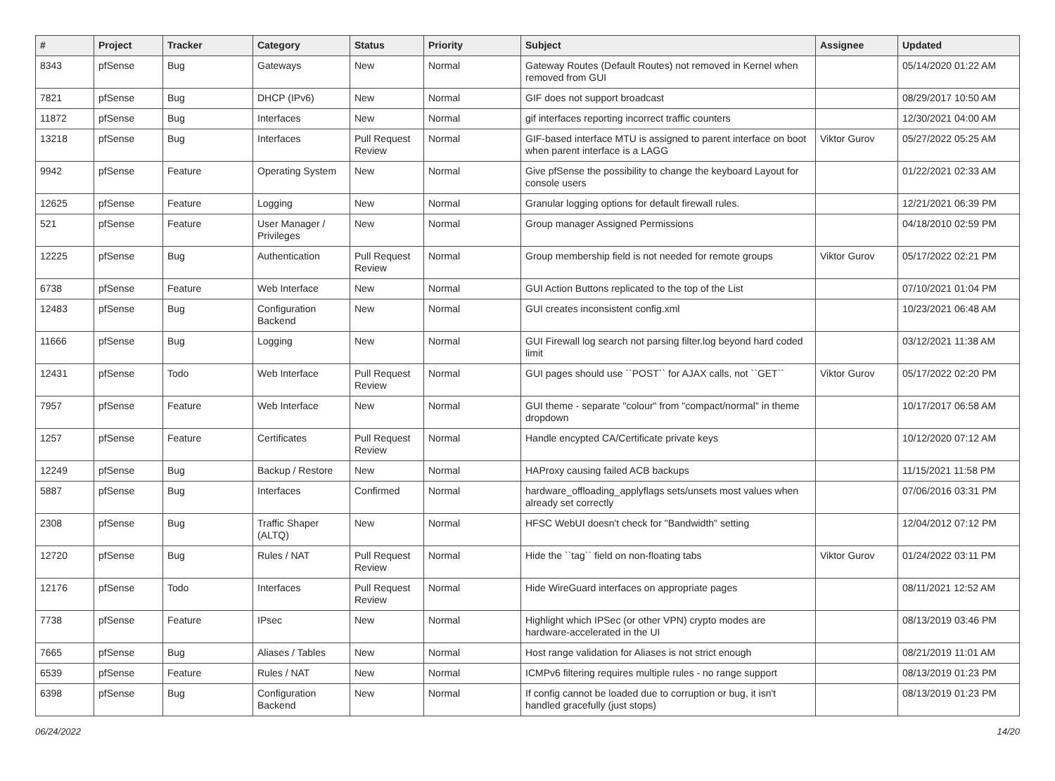| # | Project | Tracker | Category | Status | Priority | Subject | Assignee | Updated |
| --- | --- | --- | --- | --- | --- | --- | --- | --- |
| 8343 | pfSense | Bug | Gateways | New | Normal | Gateway Routes (Default Routes) not removed in Kernel when removed from GUI | | 05/14/2020 01:22 AM |
| 7821 | pfSense | Bug | DHCP (IPv6) | New | Normal | GIF does not support broadcast | | 08/29/2017 10:50 AM |
| 11872 | pfSense | Bug | Interfaces | New | Normal | gif interfaces reporting incorrect traffic counters | | 12/30/2021 04:00 AM |
| 13218 | pfSense | Bug | Interfaces | Pull Request Review | Normal | GIF-based interface MTU is assigned to parent interface on boot when parent interface is a LAGG | Viktor Gurov | 05/27/2022 05:25 AM |
| 9942 | pfSense | Feature | Operating System | New | Normal | Give pfSense the possibility to change the keyboard Layout for console users | | 01/22/2021 02:33 AM |
| 12625 | pfSense | Feature | Logging | New | Normal | Granular logging options for default firewall rules. | | 12/21/2021 06:39 PM |
| 521 | pfSense | Feature | User Manager / Privileges | New | Normal | Group manager Assigned Permissions | | 04/18/2010 02:59 PM |
| 12225 | pfSense | Bug | Authentication | Pull Request Review | Normal | Group membership field is not needed for remote groups | Viktor Gurov | 05/17/2022 02:21 PM |
| 6738 | pfSense | Feature | Web Interface | New | Normal | GUI Action Buttons replicated to the top of the List | | 07/10/2021 01:04 PM |
| 12483 | pfSense | Bug | Configuration Backend | New | Normal | GUI creates inconsistent config.xml | | 10/23/2021 06:48 AM |
| 11666 | pfSense | Bug | Logging | New | Normal | GUI Firewall log search not parsing filter.log beyond hard coded limit | | 03/12/2021 11:38 AM |
| 12431 | pfSense | Todo | Web Interface | Pull Request Review | Normal | GUI pages should use ``POST`` for AJAX calls, not ``GET`` | Viktor Gurov | 05/17/2022 02:20 PM |
| 7957 | pfSense | Feature | Web Interface | New | Normal | GUI theme - separate "colour" from "compact/normal" in theme dropdown | | 10/17/2017 06:58 AM |
| 1257 | pfSense | Feature | Certificates | Pull Request Review | Normal | Handle encypted CA/Certificate private keys | | 10/12/2020 07:12 AM |
| 12249 | pfSense | Bug | Backup / Restore | New | Normal | HAProxy causing failed ACB backups | | 11/15/2021 11:58 PM |
| 5887 | pfSense | Bug | Interfaces | Confirmed | Normal | hardware_offloading_applyflags sets/unsets most values when already set correctly | | 07/06/2016 03:31 PM |
| 2308 | pfSense | Bug | Traffic Shaper (ALTQ) | New | Normal | HFSC WebUI doesn't check for "Bandwidth" setting | | 12/04/2012 07:12 PM |
| 12720 | pfSense | Bug | Rules / NAT | Pull Request Review | Normal | Hide the ``tag`` field on non-floating tabs | Viktor Gurov | 01/24/2022 03:11 PM |
| 12176 | pfSense | Todo | Interfaces | Pull Request Review | Normal | Hide WireGuard interfaces on appropriate pages | | 08/11/2021 12:52 AM |
| 7738 | pfSense | Feature | IPsec | New | Normal | Highlight which IPSec (or other VPN) crypto modes are hardware-accelerated in the UI | | 08/13/2019 03:46 PM |
| 7665 | pfSense | Bug | Aliases / Tables | New | Normal | Host range validation for Aliases is not strict enough | | 08/21/2019 11:01 AM |
| 6539 | pfSense | Feature | Rules / NAT | New | Normal | ICMPv6 filtering requires multiple rules - no range support | | 08/13/2019 01:23 PM |
| 6398 | pfSense | Bug | Configuration Backend | New | Normal | If config cannot be loaded due to corruption or bug, it isn't handled gracefully (just stops) | | 08/13/2019 01:23 PM |
06/24/2022 14/20